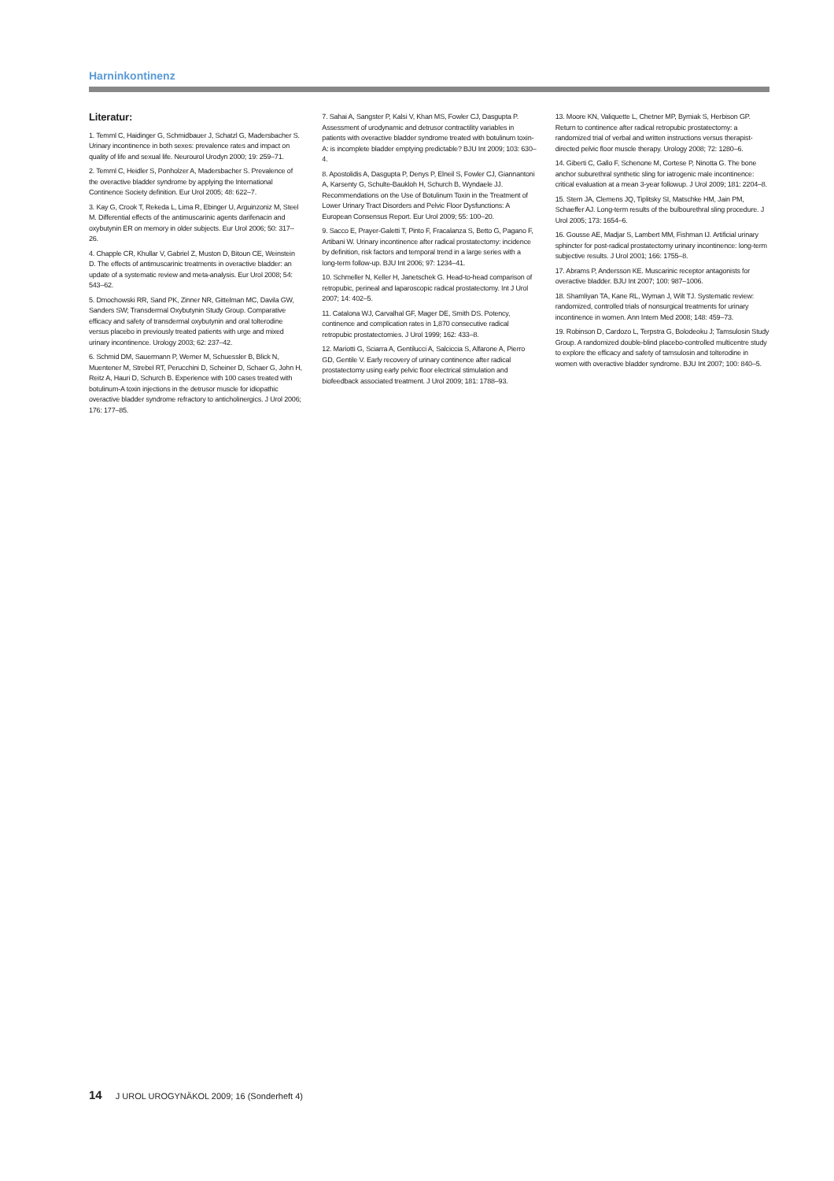Harninkontinenz
Literatur:
1. Temml C, Haidinger G, Schmidbauer J, Schatzl G, Madersbacher S. Urinary incontinence in both sexes: prevalence rates and impact on quality of life and sexual life. Neurourol Urodyn 2000; 19: 259–71.
2. Temml C, Heidler S, Ponholzer A, Madersbacher S. Prevalence of the overactive bladder syndrome by applying the International Continence Society definition. Eur Urol 2005; 48: 622–7.
3. Kay G, Crook T, Rekeda L, Lima R, Ebinger U, Arguinzoniz M, Steel M. Differential effects of the antimuscarinic agents darifenacin and oxybutynin ER on memory in older subjects. Eur Urol 2006; 50: 317–26.
4. Chapple CR, Khullar V, Gabriel Z, Muston D, Bitoun CE, Weinstein D. The effects of antimuscarinic treatments in overactive bladder: an update of a systematic review and meta-analysis. Eur Urol 2008; 54: 543–62.
5. Dmochowski RR, Sand PK, Zinner NR, Gittelman MC, Davila GW, Sanders SW; Transdermal Oxybutynin Study Group. Comparative efficacy and safety of transdermal oxybutynin and oral tolterodine versus placebo in previously treated patients with urge and mixed urinary incontinence. Urology 2003; 62: 237–42.
6. Schmid DM, Sauermann P, Werner M, Schuessler B, Blick N, Muentener M, Strebel RT, Perucchini D, Scheiner D, Schaer G, John H, Reitz A, Hauri D, Schurch B. Experience with 100 cases treated with botulinum-A toxin injections in the detrusor muscle for idiopathic overactive bladder syndrome refractory to anticholinergics. J Urol 2006; 176: 177–85.
7. Sahai A, Sangster P, Kalsi V, Khan MS, Fowler CJ, Dasgupta P. Assessment of urodynamic and detrusor contractility variables in patients with overactive bladder syndrome treated with botulinum toxin-A: is incomplete bladder emptying predictable? BJU Int 2009; 103: 630–4.
8. Apostolidis A, Dasgupta P, Denys P, Elneil S, Fowler CJ, Giannantoni A, Karsenty G, Schulte-Baukloh H, Schurch B, Wyndaele JJ. Recommendations on the Use of Botulinum Toxin in the Treatment of Lower Urinary Tract Disorders and Pelvic Floor Dysfunctions: A European Consensus Report. Eur Urol 2009; 55: 100–20.
9. Sacco E, Prayer-Galetti T, Pinto F, Fracalanza S, Betto G, Pagano F, Artibani W. Urinary incontinence after radical prostatectomy: incidence by definition, risk factors and temporal trend in a large series with a long-term follow-up. BJU Int 2006; 97: 1234–41.
10. Schmeller N, Keller H, Janetschek G. Head-to-head comparison of retropubic, perineal and laparoscopic radical prostatectomy. Int J Urol 2007; 14: 402–5.
11. Catalona WJ, Carvalhal GF, Mager DE, Smith DS. Potency, continence and complication rates in 1,870 consecutive radical retropubic prostatectomies. J Urol 1999; 162: 433–8.
12. Mariotti G, Sciarra A, Gentilucci A, Salciccia S, Alfarone A, Pierro GD, Gentile V. Early recovery of urinary continence after radical prostatectomy using early pelvic floor electrical stimulation and biofeedback associated treatment. J Urol 2009; 181: 1788–93.
13. Moore KN, Valiquette L, Chetner MP, Byrniak S, Herbison GP. Return to continence after radical retropubic prostatectomy: a randomized trial of verbal and written instructions versus therapist-directed pelvic floor muscle therapy. Urology 2008; 72: 1280–6.
14. Giberti C, Gallo F, Schenone M, Cortese P, Ninotta G. The bone anchor suburethral synthetic sling for iatrogenic male incontinence: critical evaluation at a mean 3-year followup. J Urol 2009; 181: 2204–8.
15. Stern JA, Clemens JQ, Tiplitsky SI, Matschke HM, Jain PM, Schaeffer AJ. Long-term results of the bulbourethral sling procedure. J Urol 2005; 173: 1654–6.
16. Gousse AE, Madjar S, Lambert MM, Fishman IJ. Artificial urinary sphincter for post-radical prostatectomy urinary incontinence: long-term subjective results. J Urol 2001; 166: 1755–8.
17. Abrams P, Andersson KE. Muscarinic receptor antagonists for overactive bladder. BJU Int 2007; 100: 987–1006.
18. Shamliyan TA, Kane RL, Wyman J, Wilt TJ. Systematic review: randomized, controlled trials of nonsurgical treatments for urinary incontinence in women. Ann Intern Med 2008; 148: 459–73.
19. Robinson D, Cardozo L, Terpstra G, Bolodeoku J; Tamsulosin Study Group. A randomized double-blind placebo-controlled multicentre study to explore the efficacy and safety of tamsulosin and tolterodine in women with overactive bladder syndrome. BJU Int 2007; 100: 840–5.
14 J UROL UROGYNÄKOL 2009; 16 (Sonderheft 4)